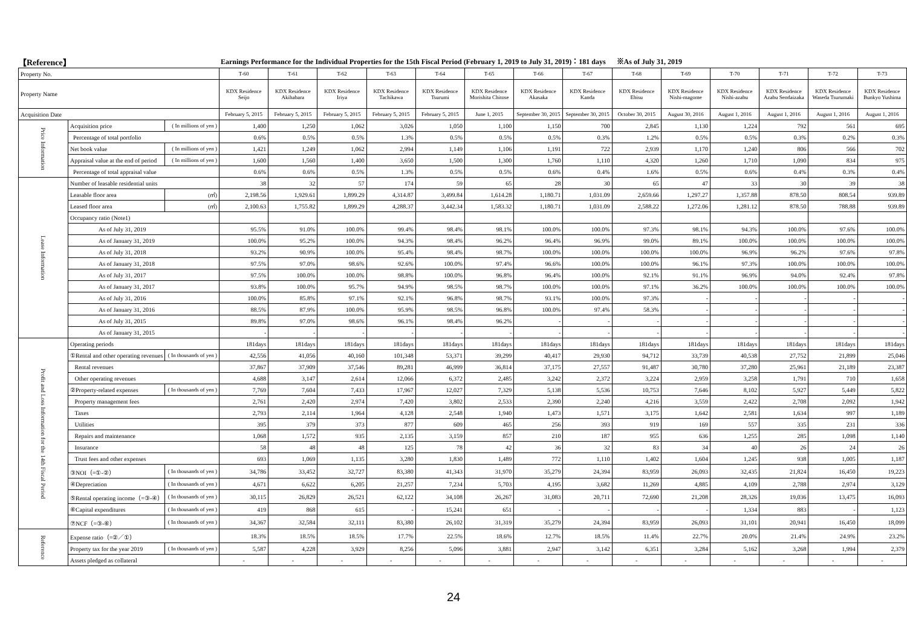【Reference】
Earnings Performance for the Individual Properties for the 15th Fiscal Period (February 1, 2019 to July 31, 2019)：181 days ※As of July 31, 2019
| Property No. | | | T-60 | T-61 | T-62 | T-63 | T-64 | T-65 | T-66 | T-67 | T-68 | T-69 | T-70 | T-71 | T-72 | T-73 |
| Property Name | | | KDX Residence Seijo | KDX Residence Akihabara | KDX Residence Iriya | KDX Residence Tachikawa | KDX Residence Tsurumi | KDX Residence Morishita Chitose | KDX Residence Akasaka | KDX Residence Kanda | KDX Residence Ebisu | KDX Residence Nishi-magome | KDX Residence Nishi-azabu | KDX Residence Azabu Sendaizaka | KDX Residence Waseda Tsurumaki | KDX Residence Bunkyo Yushima |
| Acquisition Date | | | February 5, 2015 | February 5, 2015 | February 5, 2015 | February 5, 2015 | February 5, 2015 | June 1, 2015 | September 30, 2015 | September 30, 2015 | October 30, 2015 | August 30, 2016 | August 1, 2016 | August 1, 2016 | August 1, 2016 | August 1, 2016 |
| Price Information | Acquisition price | ( In millions of yen ) | 1,400 | 1,250 | 1,062 | 3,026 | 1,050 | 1,100 | 1,150 | 700 | 2,845 | 1,130 | 1,224 | 792 | 561 | 695 |
| | Percentage of total portfolio | | 0.6% | 0.5% | 0.5% | 1.3% | 0.5% | 0.5% | 0.5% | 0.3% | 1.2% | 0.5% | 0.5% | 0.3% | 0.2% | 0.3% |
| | Net book value | ( In millions of yen ) | 1,421 | 1,249 | 1,062 | 2,994 | 1,149 | 1,106 | 1,191 | 722 | 2,939 | 1,170 | 1,240 | 806 | 566 | 702 |
| | Appraisal value at the end of period | ( In millions of yen ) | 1,600 | 1,560 | 1,400 | 3,650 | 1,500 | 1,300 | 1,760 | 1,110 | 4,320 | 1,260 | 1,710 | 1,090 | 834 | 975 |
| | Percentage of total appraisal value | | 0.6% | 0.6% | 0.5% | 1.3% | 0.5% | 0.5% | 0.6% | 0.4% | 1.6% | 0.5% | 0.6% | 0.4% | 0.3% | 0.4% |
| Lease Information | Number of leasable residential units | | 38 | 32 | 57 | 174 | 59 | 65 | 28 | 30 | 65 | 47 | 33 | 30 | 39 | 38 |
| | Leasable floor area | (㎡) | 2,198.56 | 1,929.61 | 1,899.29 | 4,314.87 | 3,499.84 | 1,614.28 | 1,180.71 | 1,031.09 | 2,659.66 | 1,297.27 | 1,357.88 | 878.50 | 808.54 | 939.89 |
| | Leased floor area | (㎡) | 2,100.63 | 1,755.82 | 1,899.29 | 4,288.37 | 3,442.34 | 1,583.32 | 1,180.71 | 1,031.09 | 2,588.22 | 1,272.06 | 1,281.12 | 878.50 | 788.88 | 939.89 |
| | Occupancy ratio (Note1) | | | | | | | | | | | | | | | |
| | As of July 31, 2019 | | 95.5% | 91.0% | 100.0% | 99.4% | 98.4% | 98.1% | 100.0% | 100.0% | 97.3% | 98.1% | 94.3% | 100.0% | 97.6% | 100.0% |
| | As of January 31, 2019 | | 100.0% | 95.2% | 100.0% | 94.3% | 98.4% | 96.2% | 96.4% | 96.9% | 99.0% | 89.1% | 100.0% | 100.0% | 100.0% | 100.0% |
| | As of July 31, 2018 | | 93.2% | 90.9% | 100.0% | 95.4% | 98.4% | 98.7% | 100.0% | 100.0% | 100.0% | 100.0% | 96.9% | 96.2% | 97.6% | 97.8% |
| | As of January 31, 2018 | | 97.5% | 97.0% | 98.6% | 92.6% | 100.0% | 97.4% | 96.6% | 100.0% | 100.0% | 96.1% | 97.3% | 100.0% | 100.0% | 100.0% |
| | As of July 31, 2017 | | 97.5% | 100.0% | 100.0% | 98.8% | 100.0% | 96.8% | 96.4% | 100.0% | 92.1% | 91.1% | 96.9% | 94.0% | 92.4% | 97.8% |
| | As of January 31, 2017 | | 93.8% | 100.0% | 95.7% | 94.9% | 98.5% | 98.7% | 100.0% | 100.0% | 97.1% | 36.2% | 100.0% | 100.0% | 100.0% | 100.0% |
| | As of July 31, 2016 | | 100.0% | 85.8% | 97.1% | 92.1% | 96.8% | 98.7% | 93.1% | 100.0% | 97.3% | - | - | - | - | - |
| | As of January 31, 2016 | | 88.5% | 87.9% | 100.0% | 95.9% | 98.5% | 96.8% | 100.0% | 97.4% | 58.3% | - | - | - | - | - |
| | As of July 31, 2015 | | 89.8% | 97.0% | 98.6% | 96.1% | 98.4% | 96.2% | - | - | - | - | - | - | - | - |
| | As of January 31, 2015 | | - | - | - | - | - | - | - | - | - | - | - | - | - | - |
| Profit and Loss Information for the 14th Fiscal Period | Operating periods | | 181days | 181days | 181days | 181days | 181days | 181days | 181days | 181days | 181days | 181days | 181days | 181days | 181days | 181days |
| | ①Rental and other operating revenues | ( In thousands of yen ) | 42,556 | 41,056 | 40,160 | 101,348 | 53,371 | 39,299 | 40,417 | 29,930 | 94,712 | 33,739 | 40,538 | 27,752 | 21,899 | 25,046 |
| | Rental revenues | | 37,867 | 37,909 | 37,546 | 89,281 | 46,999 | 36,814 | 37,175 | 27,557 | 91,487 | 30,780 | 37,280 | 25,961 | 21,189 | 23,387 |
| | Other operating revenues | | 4,688 | 3,147 | 2,614 | 12,066 | 6,372 | 2,485 | 3,242 | 2,372 | 3,224 | 2,959 | 3,258 | 1,791 | 710 | 1,658 |
| | ②Property-related expenses | ( In thousands of yen ) | 7,769 | 7,604 | 7,433 | 17,967 | 12,027 | 7,329 | 5,138 | 5,536 | 10,753 | 7,646 | 8,102 | 5,927 | 5,449 | 5,822 |
| | Property management fees | | 2,761 | 2,420 | 2,974 | 7,420 | 3,802 | 2,533 | 2,390 | 2,240 | 4,216 | 3,559 | 2,422 | 2,708 | 2,092 | 1,942 |
| | Taxes | | 2,793 | 2,114 | 1,964 | 4,128 | 2,548 | 1,940 | 1,473 | 1,571 | 3,175 | 1,642 | 2,581 | 1,634 | 997 | 1,189 |
| | Utilities | | 395 | 379 | 373 | 877 | 609 | 465 | 256 | 393 | 919 | 169 | 557 | 335 | 231 | 336 |
| | Repairs and maintenance | | 1,068 | 1,572 | 935 | 2,135 | 3,159 | 857 | 210 | 187 | 955 | 636 | 1,255 | 285 | 1,098 | 1,140 |
| | Insurance | | 58 | 48 | 48 | 125 | 78 | 42 | 36 | 32 | 83 | 34 | 40 | 26 | 24 | 26 |
| | Trust fees and other expenses | | 693 | 1,069 | 1,135 | 3,280 | 1,830 | 1,489 | 772 | 1,110 | 1,402 | 1,604 | 1,245 | 938 | 1,005 | 1,187 |
| | ③NOI（=①-②） | ( In thousands of yen ) | 34,786 | 33,452 | 32,727 | 83,380 | 41,343 | 31,970 | 35,279 | 24,394 | 83,959 | 26,093 | 32,435 | 21,824 | 16,450 | 19,223 |
| | ④Depreciation | ( In thousands of yen ) | 4,671 | 6,622 | 6,205 | 21,257 | 7,234 | 5,703 | 4,195 | 3,682 | 11,269 | 4,885 | 4,109 | 2,788 | 2,974 | 3,129 |
| | ⑤Rental operating income（=③-④） | ( In thousands of yen ) | 30,115 | 26,829 | 26,521 | 62,122 | 34,108 | 26,267 | 31,083 | 20,711 | 72,690 | 21,208 | 28,326 | 19,036 | 13,475 | 16,093 |
| | ⑥Capital expenditures | ( In thousands of yen ) | 419 | 868 | 615 | - | 15,241 | 651 | - | - | - | - | 1,334 | 883 | - | 1,123 |
| | ⑦NCF（=③-⑥） | ( In thousands of yen ) | 34,367 | 32,584 | 32,111 | 83,380 | 26,102 | 31,319 | 35,279 | 24,394 | 83,959 | 26,093 | 31,101 | 20,941 | 16,450 | 18,099 |
| Reference | Expense ratio（=②／①） | | 18.3% | 18.5% | 18.5% | 17.7% | 22.5% | 18.6% | 12.7% | 18.5% | 11.4% | 22.7% | 20.0% | 21.4% | 24.9% | 23.2% |
| | Property tax for the year 2019 | ( In thousands of yen ) | 5,587 | 4,228 | 3,929 | 8,256 | 5,096 | 3,881 | 2,947 | 3,142 | 6,351 | 3,284 | 5,162 | 3,268 | 1,994 | 2,379 |
| | Assets pledged as collateral | | - | - | - | - | - | - | - | - | - | - | - | - | - | - |
24